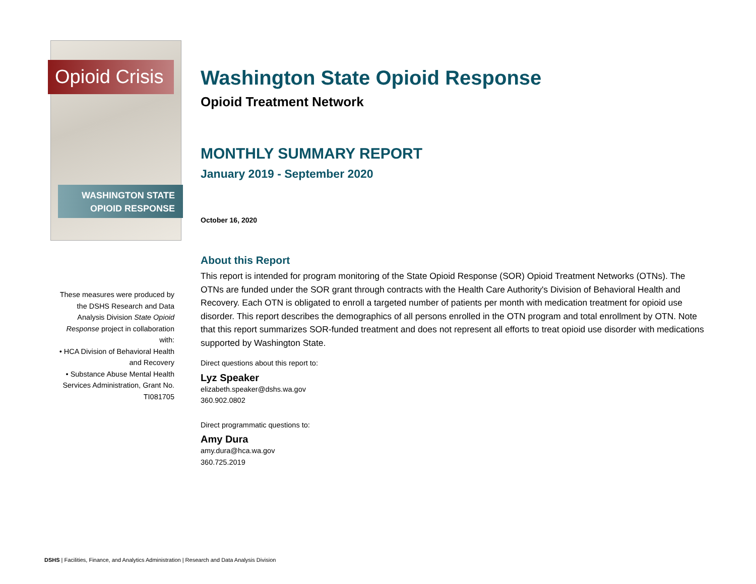Opioid Crisis
WASHINGTON STATE
OPIOID RESPONSE
These measures were produced by the DSHS Research and Data Analysis Division State Opioid Response project in collaboration with:
• HCA Division of Behavioral Health and Recovery
• Substance Abuse Mental Health Services Administration, Grant No. TI081705
Washington State Opioid Response
Opioid Treatment Network
MONTHLY SUMMARY REPORT
January 2019 - September 2020
October 16, 2020
About this Report
This report is intended for program monitoring of the State Opioid Response (SOR) Opioid Treatment Networks (OTNs). The OTNs are funded under the SOR grant through contracts with the Health Care Authority's Division of Behavioral Health and Recovery. Each OTN is obligated to enroll a targeted number of patients per month with medication treatment for opioid use disorder. This report describes the demographics of all persons enrolled in the OTN program and total enrollment by OTN. Note that this report summarizes SOR-funded treatment and does not represent all efforts to treat opioid use disorder with medications supported by Washington State.
Direct questions about this report to:
Lyz Speaker
elizabeth.speaker@dshs.wa.gov
360.902.0802
Direct programmatic questions to:
Amy Dura
amy.dura@hca.wa.gov
360.725.2019
DSHS | Facilities, Finance, and Analytics Administration | Research and Data Analysis Division